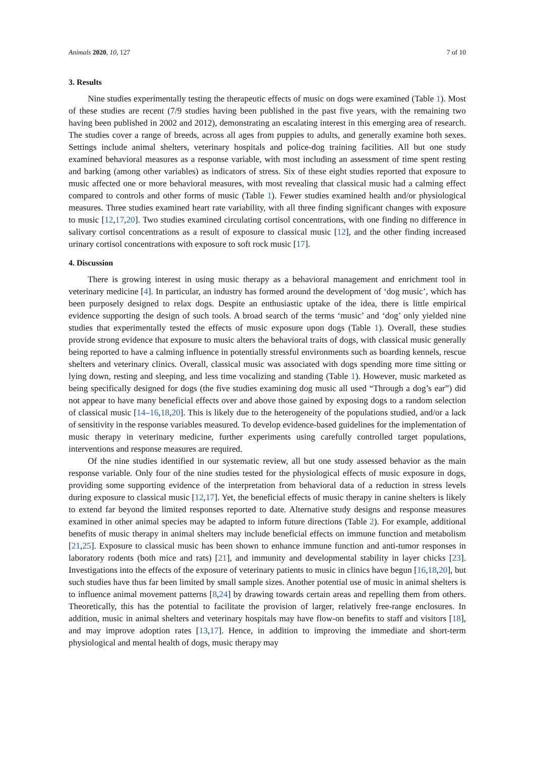Animals 2020, 10, 127 7 of 10
3. Results
Nine studies experimentally testing the therapeutic effects of music on dogs were examined (Table 1). Most of these studies are recent (7/9 studies having been published in the past five years, with the remaining two having been published in 2002 and 2012), demonstrating an escalating interest in this emerging area of research. The studies cover a range of breeds, across all ages from puppies to adults, and generally examine both sexes. Settings include animal shelters, veterinary hospitals and police-dog training facilities. All but one study examined behavioral measures as a response variable, with most including an assessment of time spent resting and barking (among other variables) as indicators of stress. Six of these eight studies reported that exposure to music affected one or more behavioral measures, with most revealing that classical music had a calming effect compared to controls and other forms of music (Table 1). Fewer studies examined health and/or physiological measures. Three studies examined heart rate variability, with all three finding significant changes with exposure to music [12,17,20]. Two studies examined circulating cortisol concentrations, with one finding no difference in salivary cortisol concentrations as a result of exposure to classical music [12], and the other finding increased urinary cortisol concentrations with exposure to soft rock music [17].
4. Discussion
There is growing interest in using music therapy as a behavioral management and enrichment tool in veterinary medicine [4]. In particular, an industry has formed around the development of ‘dog music’, which has been purposely designed to relax dogs. Despite an enthusiastic uptake of the idea, there is little empirical evidence supporting the design of such tools. A broad search of the terms ‘music’ and ‘dog’ only yielded nine studies that experimentally tested the effects of music exposure upon dogs (Table 1). Overall, these studies provide strong evidence that exposure to music alters the behavioral traits of dogs, with classical music generally being reported to have a calming influence in potentially stressful environments such as boarding kennels, rescue shelters and veterinary clinics. Overall, classical music was associated with dogs spending more time sitting or lying down, resting and sleeping, and less time vocalizing and standing (Table 1). However, music marketed as being specifically designed for dogs (the five studies examining dog music all used “Through a dog’s ear”) did not appear to have many beneficial effects over and above those gained by exposing dogs to a random selection of classical music [14–16,18,20]. This is likely due to the heterogeneity of the populations studied, and/or a lack of sensitivity in the response variables measured. To develop evidence-based guidelines for the implementation of music therapy in veterinary medicine, further experiments using carefully controlled target populations, interventions and response measures are required.
Of the nine studies identified in our systematic review, all but one study assessed behavior as the main response variable. Only four of the nine studies tested for the physiological effects of music exposure in dogs, providing some supporting evidence of the interpretation from behavioral data of a reduction in stress levels during exposure to classical music [12,17]. Yet, the beneficial effects of music therapy in canine shelters is likely to extend far beyond the limited responses reported to date. Alternative study designs and response measures examined in other animal species may be adapted to inform future directions (Table 2). For example, additional benefits of music therapy in animal shelters may include beneficial effects on immune function and metabolism [21,25]. Exposure to classical music has been shown to enhance immune function and anti-tumor responses in laboratory rodents (both mice and rats) [21], and immunity and developmental stability in layer chicks [23]. Investigations into the effects of the exposure of veterinary patients to music in clinics have begun [16,18,20], but such studies have thus far been limited by small sample sizes. Another potential use of music in animal shelters is to influence animal movement patterns [8,24] by drawing towards certain areas and repelling them from others. Theoretically, this has the potential to facilitate the provision of larger, relatively free-range enclosures. In addition, music in animal shelters and veterinary hospitals may have flow-on benefits to staff and visitors [18], and may improve adoption rates [13,17]. Hence, in addition to improving the immediate and short-term physiological and mental health of dogs, music therapy may